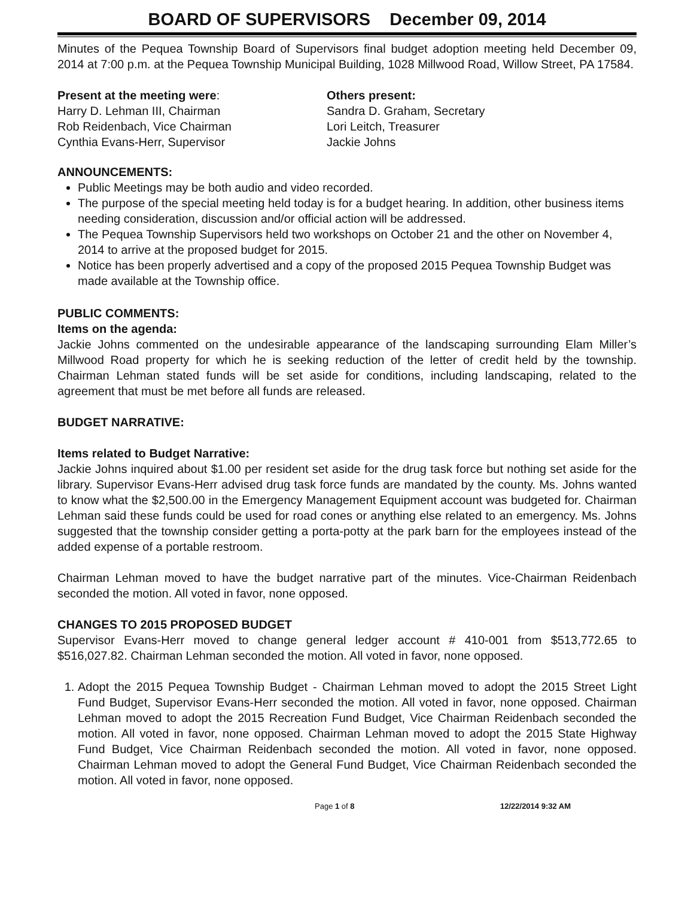BOARD OF SUPERVISORS December 09, 2014
Minutes of the Pequea Township Board of Supervisors final budget adoption meeting held December 09, 2014 at 7:00 p.m. at the Pequea Township Municipal Building, 1028 Millwood Road, Willow Street, PA 17584.
Present at the meeting were:
Harry D. Lehman III, Chairman
Rob Reidenbach, Vice Chairman
Cynthia Evans-Herr, Supervisor
Others present:
Sandra D. Graham, Secretary
Lori Leitch, Treasurer
Jackie Johns
ANNOUNCEMENTS:
Public Meetings may be both audio and video recorded.
The purpose of the special meeting held today is for a budget hearing. In addition, other business items needing consideration, discussion and/or official action will be addressed.
The Pequea Township Supervisors held two workshops on October 21 and the other on November 4, 2014 to arrive at the proposed budget for 2015.
Notice has been properly advertised and a copy of the proposed 2015 Pequea Township Budget was made available at the Township office.
PUBLIC COMMENTS:
Items on the agenda:
Jackie Johns commented on the undesirable appearance of the landscaping surrounding Elam Miller’s Millwood Road property for which he is seeking reduction of the letter of credit held by the township. Chairman Lehman stated funds will be set aside for conditions, including landscaping, related to the agreement that must be met before all funds are released.
BUDGET NARRATIVE:
Items related to Budget Narrative:
Jackie Johns inquired about $1.00 per resident set aside for the drug task force but nothing set aside for the library. Supervisor Evans-Herr advised drug task force funds are mandated by the county. Ms. Johns wanted to know what the $2,500.00 in the Emergency Management Equipment account was budgeted for. Chairman Lehman said these funds could be used for road cones or anything else related to an emergency. Ms. Johns suggested that the township consider getting a porta-potty at the park barn for the employees instead of the added expense of a portable restroom.
Chairman Lehman moved to have the budget narrative part of the minutes. Vice-Chairman Reidenbach seconded the motion. All voted in favor, none opposed.
CHANGES TO 2015 PROPOSED BUDGET
Supervisor Evans-Herr moved to change general ledger account # 410-001 from $513,772.65 to $516,027.82. Chairman Lehman seconded the motion. All voted in favor, none opposed.
1. Adopt the 2015 Pequea Township Budget - Chairman Lehman moved to adopt the 2015 Street Light Fund Budget, Supervisor Evans-Herr seconded the motion. All voted in favor, none opposed. Chairman Lehman moved to adopt the 2015 Recreation Fund Budget, Vice Chairman Reidenbach seconded the motion. All voted in favor, none opposed. Chairman Lehman moved to adopt the 2015 State Highway Fund Budget, Vice Chairman Reidenbach seconded the motion. All voted in favor, none opposed. Chairman Lehman moved to adopt the General Fund Budget, Vice Chairman Reidenbach seconded the motion. All voted in favor, none opposed.
Page 1 of 8 12/22/2014 9:32 AM